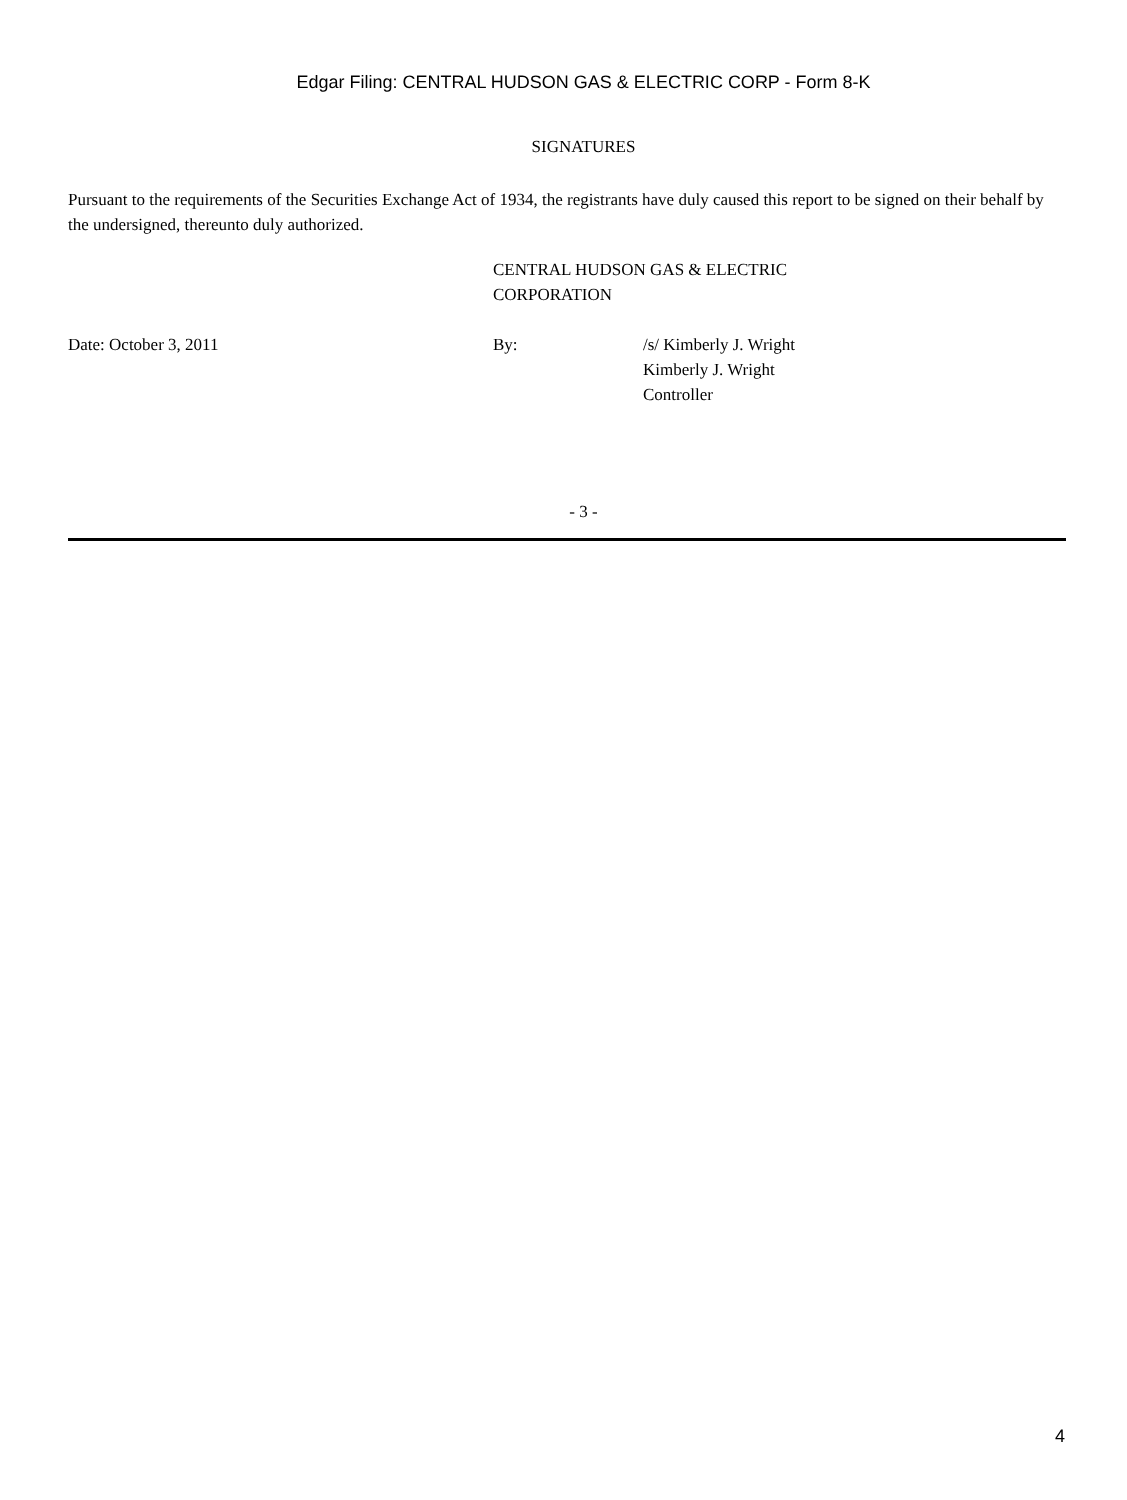Edgar Filing: CENTRAL HUDSON GAS & ELECTRIC CORP - Form 8-K
SIGNATURES
Pursuant to the requirements of the Securities Exchange Act of 1934, the registrants have duly caused this report to be signed on their behalf by the undersigned, thereunto duly authorized.
CENTRAL HUDSON GAS & ELECTRIC
CORPORATION
Date: October 3, 2011 By: /s/ Kimberly J. Wright
Kimberly J. Wright
Controller
- 3 -
4